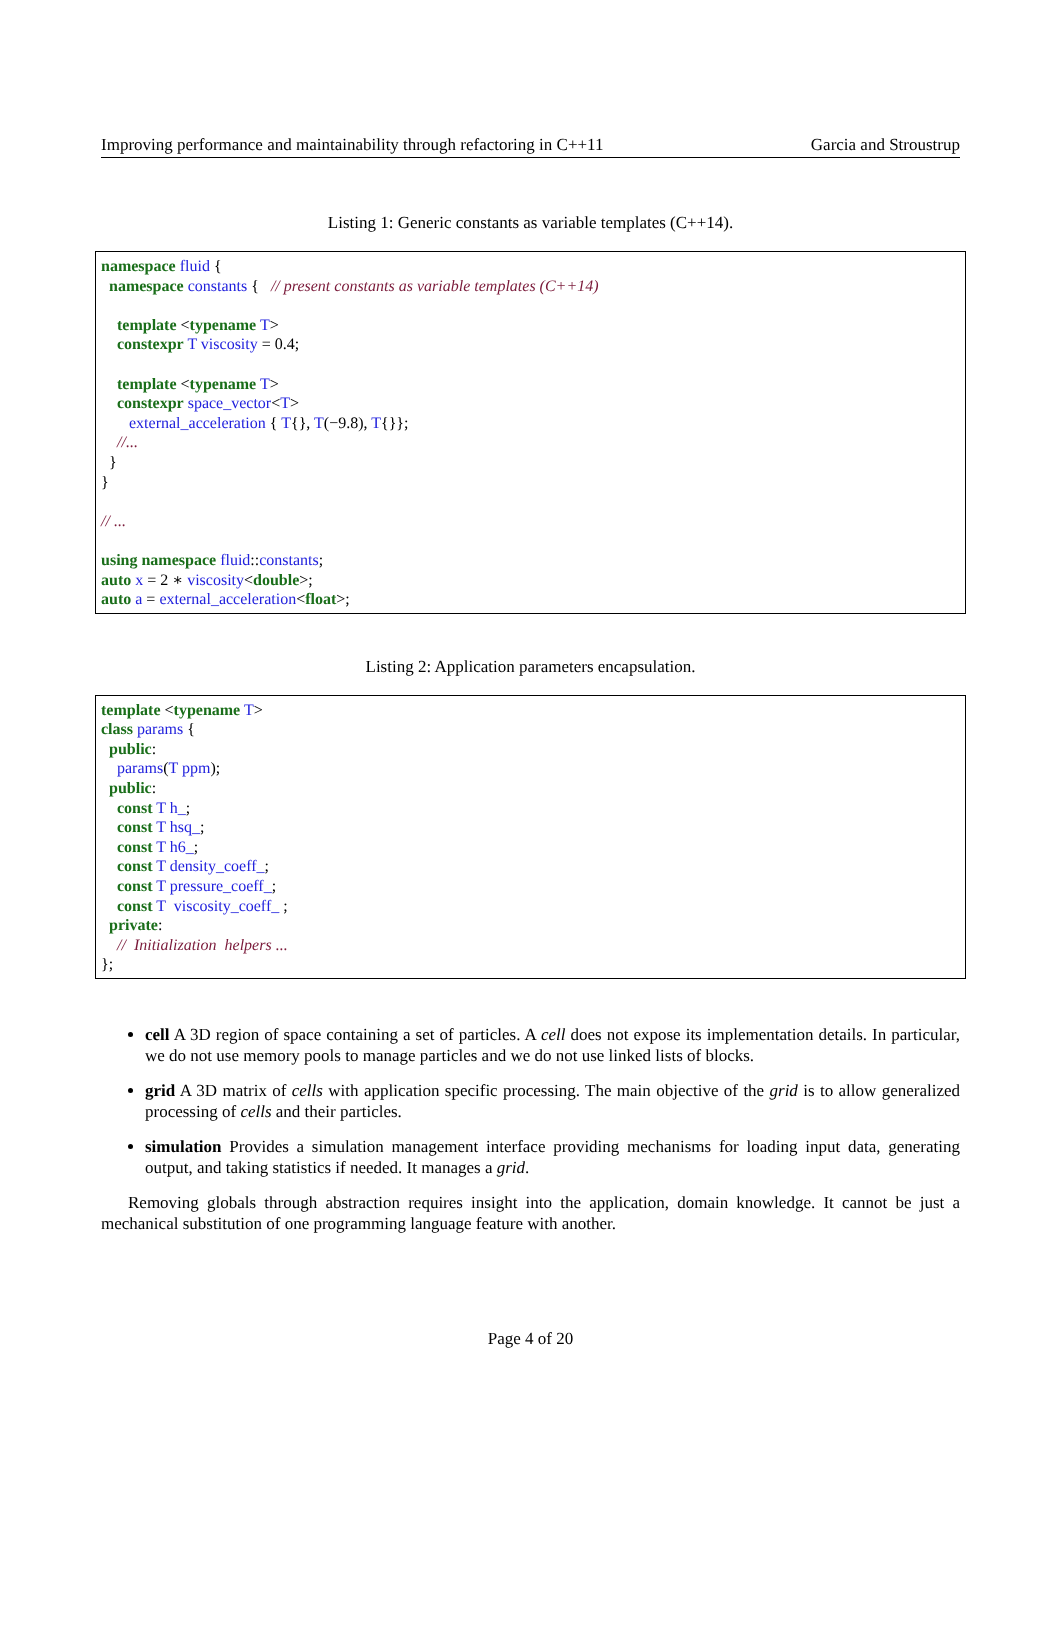Improving performance and maintainability through refactoring in C++11 Garcia and Stroustrup
Listing 1: Generic constants as variable templates (C++14).
namespace fluid { namespace constants { // present constants as variable templates (C++14) template <typename T> constexpr T viscosity = 0.4; template <typename T> constexpr space_vector<T> external_acceleration { T{}, T(−9.8), T{}}; //... } } // ... using namespace fluid::constants; auto x = 2 ∗ viscosity<double>; auto a = external_acceleration<float>;
Listing 2: Application parameters encapsulation.
template <typename T> class params { public: params(T ppm); public: const T h_; const T hsq_; const T h6_; const T density_coeff_; const T pressure_coeff_; const T viscosity_coeff_ ; private: // Initialization helpers ... };
cell A 3D region of space containing a set of particles. A cell does not expose its implementation details. In particular, we do not use memory pools to manage particles and we do not use linked lists of blocks.
grid A 3D matrix of cells with application specific processing. The main objective of the grid is to allow generalized processing of cells and their particles.
simulation Provides a simulation management interface providing mechanisms for loading input data, generating output, and taking statistics if needed. It manages a grid.
Removing globals through abstraction requires insight into the application, domain knowledge. It cannot be just a mechanical substitution of one programming language feature with another.
Page 4 of 20